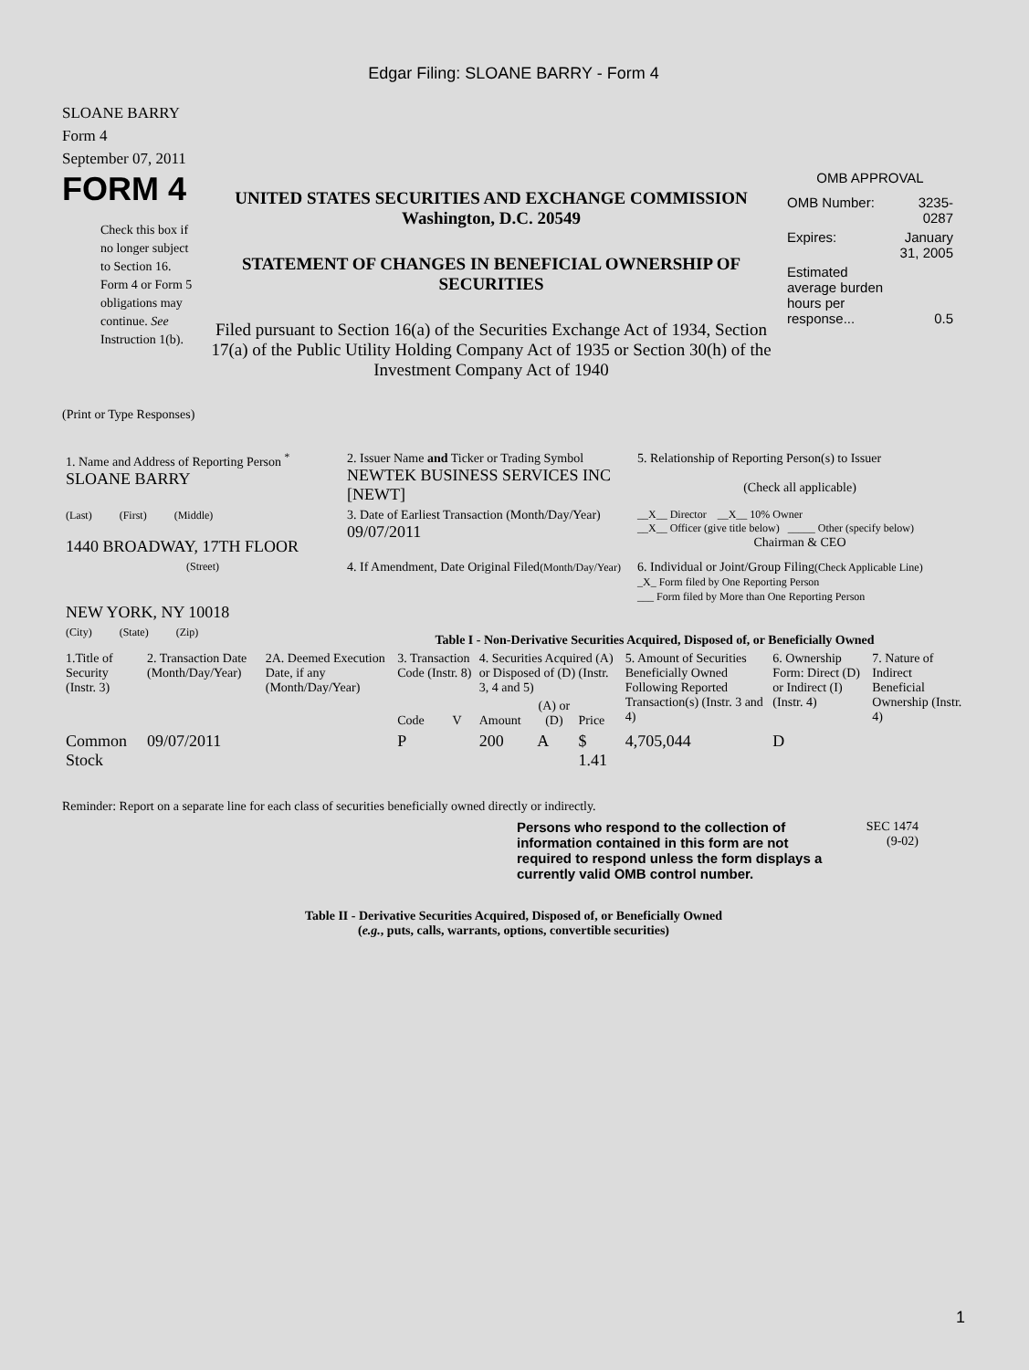Edgar Filing: SLOANE BARRY - Form 4
SLOANE BARRY
Form 4
September 07, 2011
FORM 4
Check this box if no longer subject to Section 16. Form 4 or Form 5 obligations may continue. See Instruction 1(b).
UNITED STATES SECURITIES AND EXCHANGE COMMISSION
Washington, D.C. 20549
STATEMENT OF CHANGES IN BENEFICIAL OWNERSHIP OF SECURITIES
Filed pursuant to Section 16(a) of the Securities Exchange Act of 1934, Section 17(a) of the Public Utility Holding Company Act of 1935 or Section 30(h) of the Investment Company Act of 1940
OMB APPROVAL
| OMB Number: | 3235-0287 |
| Expires: | January 31, 2005 |
| Estimated average burden hours per response... | 0.5 |
(Print or Type Responses)
| 1. Name and Address of Reporting Person <sup>*</sup> SLOANE BARRY | 2. Issuer Name and Ticker or Trading Symbol NEWTEK BUSINESS SERVICES INC [NEWT] | 5. Relationship of Reporting Person(s) to Issuer (Check all applicable) |
| (Last) (First) (Middle) 1440 BROADWAY, 17TH FLOOR | 3. Date of Earliest Transaction (Month/Day/Year) 09/07/2011 | __X__ Director __X__ 10% Owner __X__ Officer (give title below) _____ Other (specify below) Chairman & CEO |
| (Street) NEW YORK, NY 10018 | 4. If Amendment, Date Original Filed (Month/Day/Year) | 6. Individual or Joint/Group Filing (Check Applicable Line) _X_ Form filed by One Reporting Person ___ Form filed by More than One Reporting Person |
| (City) (State) (Zip) | Table I - Non-Derivative Securities Acquired, Disposed of, or Beneficially Owned | |
| 1.Title of Security (Instr. 3) | 2. Transaction Date (Month/Day/Year) | 2A. Deemed Execution Date, if any (Month/Day/Year) | 3. Transaction Code (Instr. 8) | | 4. Securities Acquired (A) or Disposed of (D) (Instr. 3, 4 and 5) | | | 5. Amount of Securities Beneficially Owned Following Reported Transaction(s) (Instr. 3 and 4) | 6. Ownership Form: Direct (D) or Indirect (I) (Instr. 4) | 7. Nature of Indirect Beneficial Ownership (Instr. 4) |
| --- | --- | --- | --- | --- | --- | --- | --- | --- | --- | --- |
| | | | Code | V | Amount | (A) or (D) | Price | | | |
| Common Stock | 09/07/2011 | | P | | 200 | A | $ 1.41 | 4,705,044 | D | |
Reminder: Report on a separate line for each class of securities beneficially owned directly or indirectly.
Persons who respond to the collection of information contained in this form are not required to respond unless the form displays a currently valid OMB control number.
SEC 1474
(9-02)
Table II - Derivative Securities Acquired, Disposed of, or Beneficially Owned
(e.g., puts, calls, warrants, options, convertible securities)
1